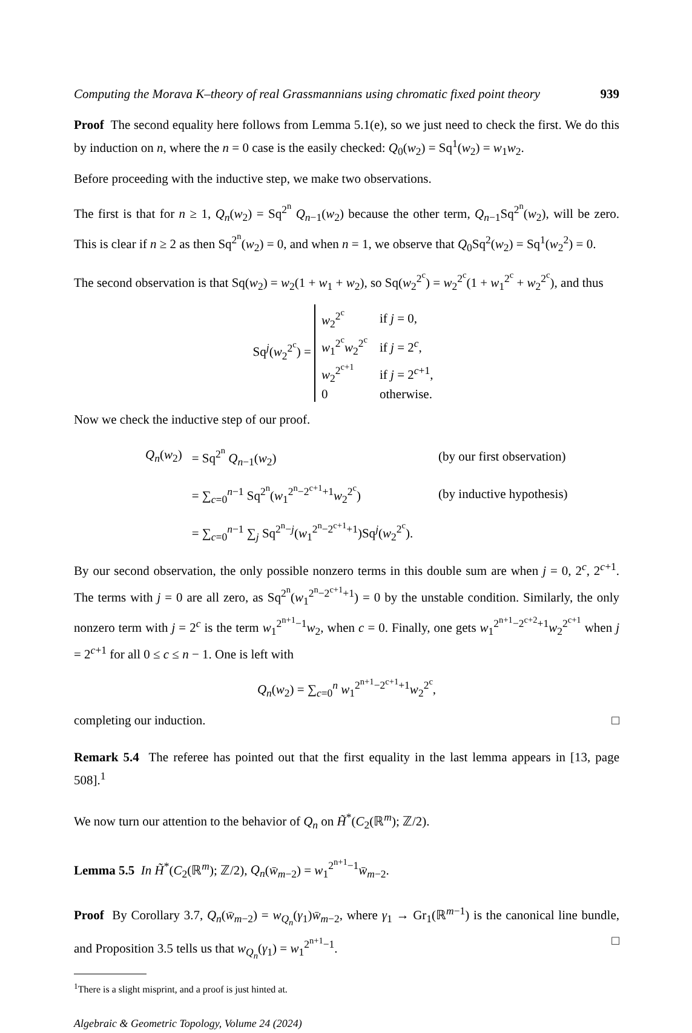Computing the Morava K–theory of real Grassmannians using chromatic fixed point theory 939
Proof The second equality here follows from Lemma 5.1(e), so we just need to check the first. We do this by induction on n, where the n = 0 case is the easily checked: Q<sub>0</sub>(w<sub>2</sub>) = Sq<sup>1</sup>(w<sub>2</sub>) = w<sub>1</sub>w<sub>2</sub>.
Before proceeding with the inductive step, we make two observations.
The first is that for n ≥ 1, Q<sub>n</sub>(w<sub>2</sub>) = Sq<sup>2<sup>n</sup></sup> Q<sub>n−1</sub>(w<sub>2</sub>) because the other term, Q<sub>n−1</sub>Sq<sup>2<sup>n</sup></sup>(w<sub>2</sub>), will be zero. This is clear if n ≥ 2 as then Sq<sup>2<sup>n</sup></sup>(w<sub>2</sub>) = 0, and when n = 1, we observe that Q<sub>0</sub>Sq<sup>2</sup>(w<sub>2</sub>) = Sq<sup>1</sup>(w<sub>2</sub><sup>2</sup>) = 0.
The second observation is that Sq(w<sub>2</sub>) = w<sub>2</sub>(1 + w<sub>1</sub> + w<sub>2</sub>), so Sq(w<sub>2</sub><sup>2<sup>c</sup></sup>) = w<sub>2</sub><sup>2<sup>c</sup></sup>(1 + w<sub>1</sub><sup>2<sup>c</sup></sup> + w<sub>2</sub><sup>2<sup>c</sup></sup>), and thus
Sq<sup>j</sup>(w<sub>2</sub><sup>2<sup>c</sup></sup>) =
| w<sub>2</sub><sup>2<sup>c</sup></sup> | if j = 0, |
| w<sub>1</sub><sup>2<sup>c</sup></sup> w<sub>2</sub><sup>2<sup>c</sup></sup> | if j = 2<sup>c</sup>, |
| w<sub>2</sub><sup>2<sup>c+1</sup></sup> | if j = 2<sup>c+1</sup>, |
| 0 | otherwise. |
Now we check the inductive step of our proof.
| Q<sub>n</sub> ( w<sub>2</sub>) | = Sq<sup>2<sup>n</sup></sup> Q<sub>n−1</sub>( w<sub>2</sub>) | (by our first observation) |
| | = ∑<sub>c=0</sub><sup>n−1</sup> Sq<sup>2<sup>n</sup></sup>( w<sub>1</sub><sup>2<sup>n</sup>−2<sup>c+1</sup>+1</sup> w<sub>2</sub><sup>2<sup>c</sup></sup>) | (by inductive hypothesis) |
| | = ∑<sub>c=0</sub><sup>n−1</sup> ∑<sub>j</sub> Sq<sup>2<sup>n</sup>−j</sup>( w<sub>1</sub><sup>2<sup>n</sup>−2<sup>c+1</sup>+1</sup>)Sq<sup>j</sup>( w<sub>2</sub><sup>2<sup>c</sup></sup>). | |
By our second observation, the only possible nonzero terms in this double sum are when j = 0, 2<sup>c</sup>, 2<sup>c+1</sup>. The terms with j = 0 are all zero, as Sq<sup>2<sup>n</sup></sup>(w<sub>1</sub><sup>2<sup>n</sup>−2<sup>c+1</sup>+1</sup>) = 0 by the unstable condition. Similarly, the only nonzero term with j = 2<sup>c</sup> is the term w<sub>1</sub><sup>2<sup>n+1</sup>−1</sup>w<sub>2</sub>, when c = 0. Finally, one gets w<sub>1</sub><sup>2<sup>n+1</sup>−2<sup>c+2</sup>+1</sup>w<sub>2</sub><sup>2<sup>c+1</sup></sup> when j = 2<sup>c+1</sup> for all 0 ≤ c ≤ n − 1. One is left with
Q<sub>n</sub>(w<sub>2</sub>) = ∑<sub>c=0</sub><sup>n</sup> w<sub>1</sub><sup>2<sup>n+1</sup>−2<sup>c+1</sup>+1</sup>w<sub>2</sub><sup>2<sup>c</sup></sup>,
completing our induction. □
Remark 5.4 The referee has pointed out that the first equality in the last lemma appears in [13, page 508].<sup>1</sup>
We now turn our attention to the behavior of Q<sub>n</sub> on H̃<sup>*</sup>(C<sub>2</sub>(ℝ<sup>m</sup>); ℤ/2).
Lemma 5.5 In H̃<sup>*</sup>(C<sub>2</sub>(ℝ<sup>m</sup>); ℤ/2), Q<sub>n</sub>(w̄<sub>m−2</sub>) = w<sub>1</sub><sup>2<sup>n+1</sup>−1</sup>w̄<sub>m−2</sub>.
Proof By Corollary 3.7, Q<sub>n</sub>(w̄<sub>m−2</sub>) = w<sub>Q<sub>n</sub></sub>(γ<sub>1</sub>)w̄<sub>m−2</sub>, where γ<sub>1</sub> → Gr<sub>1</sub>(ℝ<sup>m−1</sup>) is the canonical line bundle, and Proposition 3.5 tells us that w<sub>Q<sub>n</sub></sub>(γ<sub>1</sub>) = w<sub>1</sub><sup>2<sup>n+1</sup>−1</sup>. □
<sup>1</sup> There is a slight misprint, and a proof is just hinted at.
Algebraic & Geometric Topology, Volume 24 (2024)